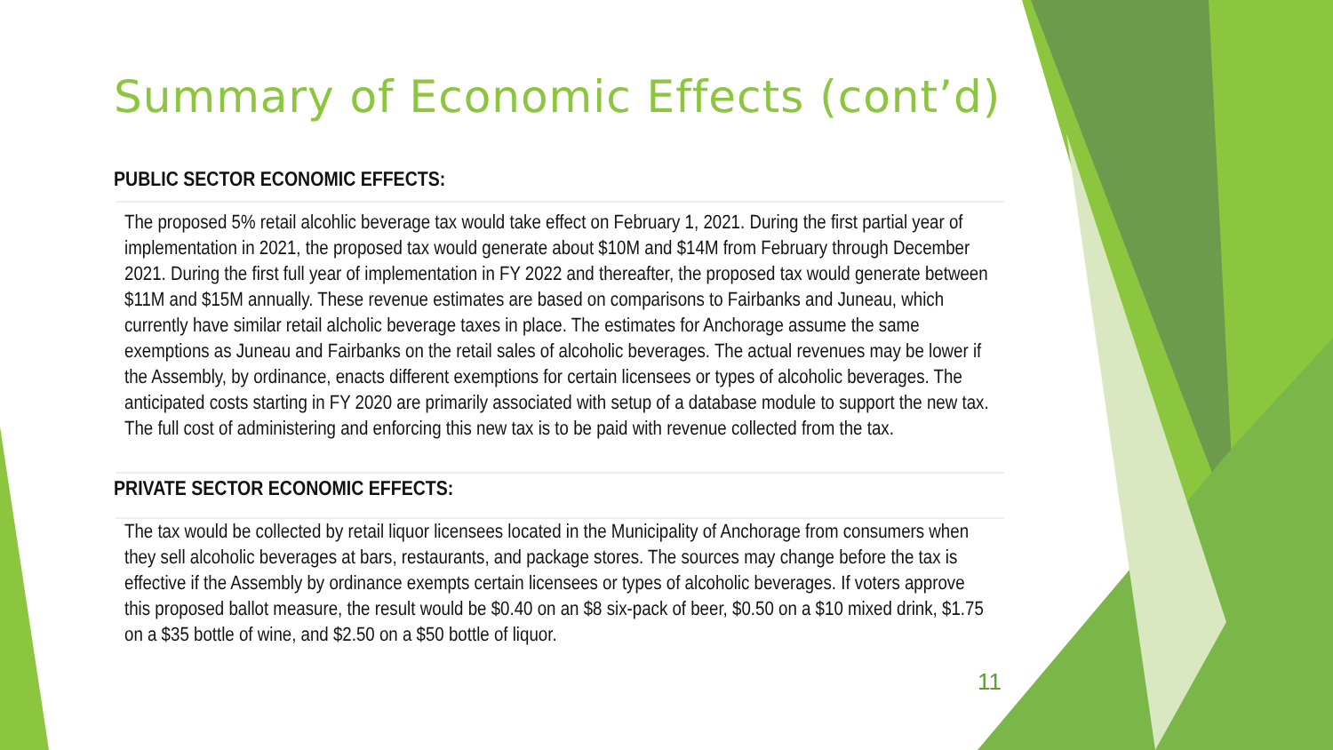Summary of Economic Effects (cont’d)
PUBLIC SECTOR ECONOMIC EFFECTS:
The proposed 5% retail alcohlic beverage tax would take effect on February 1, 2021. During the first partial year of implementation in 2021, the proposed tax would generate about $10M and $14M from February through December 2021. During the first full year of implementation in FY 2022 and thereafter, the proposed tax would generate between $11M and $15M annually. These revenue estimates are based on comparisons to Fairbanks and Juneau, which currently have similar retail alcholic beverage taxes in place. The estimates for Anchorage assume the same exemptions as Juneau and Fairbanks on the retail sales of alcoholic beverages. The actual revenues may be lower if the Assembly, by ordinance, enacts different exemptions for certain licensees or types of alcoholic beverages. The anticipated costs starting in FY 2020 are primarily associated with setup of a database module to support the new tax. The full cost of administering and enforcing this new tax is to be paid with revenue collected from the tax.
PRIVATE SECTOR ECONOMIC EFFECTS:
The tax would be collected by retail liquor licensees located in the Municipality of Anchorage from consumers when they sell alcoholic beverages at bars, restaurants, and package stores. The sources may change before the tax is effective if the Assembly by ordinance exempts certain licensees or types of alcoholic beverages. If voters approve this proposed ballot measure, the result would be $0.40 on an $8 six-pack of beer, $0.50 on a $10 mixed drink, $1.75 on a $35 bottle of wine, and $2.50 on a $50 bottle of liquor.
11